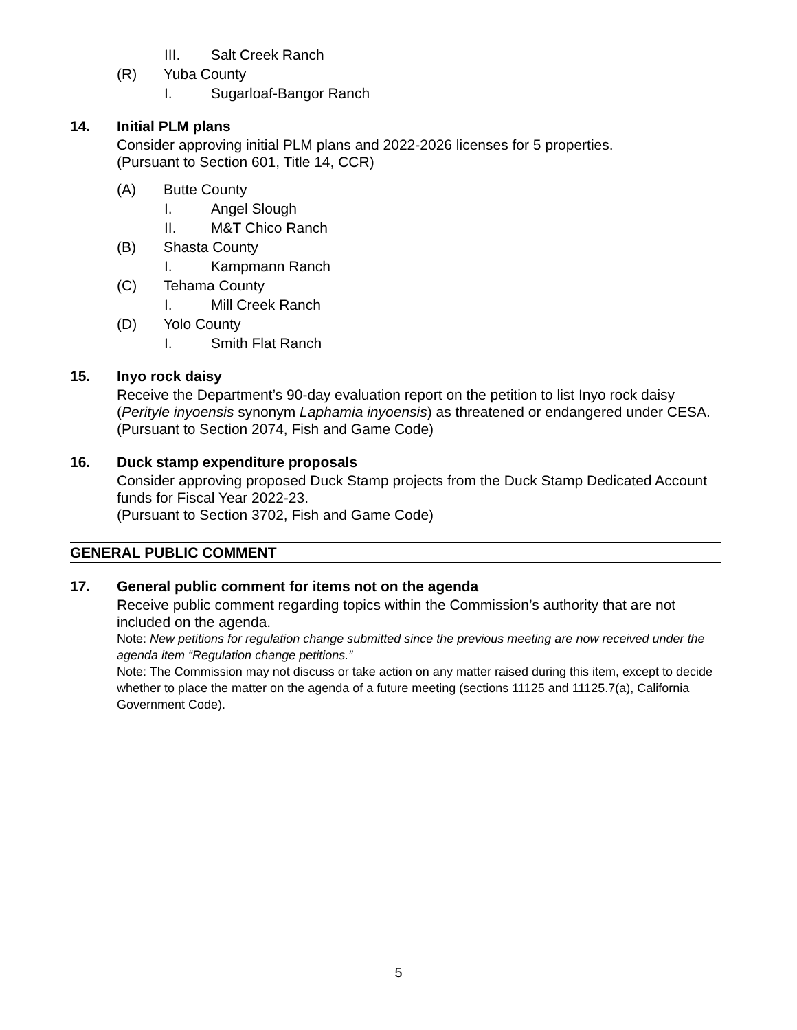III. Salt Creek Ranch
(R) Yuba County
I. Sugarloaf-Bangor Ranch
14. Initial PLM plans
Consider approving initial PLM plans and 2022-2026 licenses for 5 properties.
(Pursuant to Section 601, Title 14, CCR)
(A) Butte County
I. Angel Slough
II. M&T Chico Ranch
(B) Shasta County
I. Kampmann Ranch
(C) Tehama County
I. Mill Creek Ranch
(D) Yolo County
I. Smith Flat Ranch
15. Inyo rock daisy
Receive the Department’s 90-day evaluation report on the petition to list Inyo rock daisy (Perityle inyoensis synonym Laphamia inyoensis) as threatened or endangered under CESA.
(Pursuant to Section 2074, Fish and Game Code)
16. Duck stamp expenditure proposals
Consider approving proposed Duck Stamp projects from the Duck Stamp Dedicated Account funds for Fiscal Year 2022-23.
(Pursuant to Section 3702, Fish and Game Code)
GENERAL PUBLIC COMMENT
17. General public comment for items not on the agenda
Receive public comment regarding topics within the Commission’s authority that are not included on the agenda.
Note: New petitions for regulation change submitted since the previous meeting are now received under the agenda item “Regulation change petitions.”
Note: The Commission may not discuss or take action on any matter raised during this item, except to decide whether to place the matter on the agenda of a future meeting (sections 11125 and 11125.7(a), California Government Code).
5